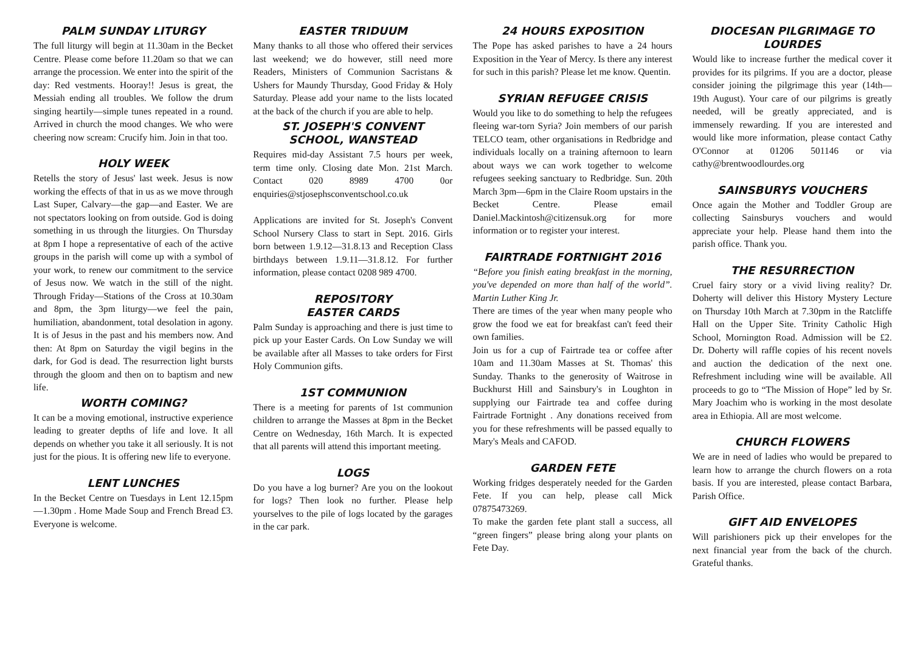PALM SUNDAY LITURGY
The full liturgy will begin at 11.30am in the Becket Centre. Please come before 11.20am so that we can arrange the procession. We enter into the spirit of the day: Red vestments. Hooray!! Jesus is great, the Messiah ending all troubles. We follow the drum singing heartily—simple tunes repeated in a round. Arrived in church the mood changes. We who were cheering now scream: Crucify him. Join in that too.
HOLY WEEK
Retells the story of Jesus' last week. Jesus is now working the effects of that in us as we move through Last Super, Calvary—the gap—and Easter. We are not spectators looking on from outside. God is doing something in us through the liturgies. On Thursday at 8pm I hope a representative of each of the active groups in the parish will come up with a symbol of your work, to renew our commitment to the service of Jesus now. We watch in the still of the night. Through Friday—Stations of the Cross at 10.30am and 8pm, the 3pm liturgy—we feel the pain, humiliation, abandonment, total desolation in agony. It is of Jesus in the past and his members now. And then: At 8pm on Saturday the vigil begins in the dark, for God is dead. The resurrection light bursts through the gloom and then on to baptism and new life.
WORTH COMING?
It can be a moving emotional, instructive experience leading to greater depths of life and love. It all depends on whether you take it all seriously. It is not just for the pious. It is offering new life to everyone.
LENT LUNCHES
In the Becket Centre on Tuesdays in Lent 12.15pm—1.30pm . Home Made Soup and French Bread £3. Everyone is welcome.
EASTER TRIDUUM
Many thanks to all those who offered their services last weekend; we do however, still need more Readers, Ministers of Communion Sacristans & Ushers for Maundy Thursday, Good Friday & Holy Saturday. Please add your name to the lists located at the back of the church if you are able to help.
ST. JOSEPH'S CONVENT SCHOOL, WANSTEAD
Requires mid-day Assistant 7.5 hours per week, term time only. Closing date Mon. 21st March. Contact 020 8989 4700 0or enquiries@stjosephsconventschool.co.uk
Applications are invited for St. Joseph's Convent School Nursery Class to start in Sept. 2016. Girls born between 1.9.12—31.8.13 and Reception Class birthdays between 1.9.11—31.8.12. For further information, please contact 0208 989 4700.
REPOSITORY
EASTER CARDS
Palm Sunday is approaching and there is just time to pick up your Easter Cards. On Low Sunday we will be available after all Masses to take orders for First Holy Communion gifts.
1ST COMMUNION
There is a meeting for parents of 1st communion children to arrange the Masses at 8pm in the Becket Centre on Wednesday, 16th March. It is expected that all parents will attend this important meeting.
LOGS
Do you have a log burner? Are you on the lookout for logs? Then look no further. Please help yourselves to the pile of logs located by the garages in the car park.
24 HOURS EXPOSITION
The Pope has asked parishes to have a 24 hours Exposition in the Year of Mercy. Is there any interest for such in this parish? Please let me know. Quentin.
SYRIAN REFUGEE CRISIS
Would you like to do something to help the refugees fleeing war-torn Syria? Join members of our parish TELCO team, other organisations in Redbridge and individuals locally on a training afternoon to learn about ways we can work together to welcome refugees seeking sanctuary to Redbridge. Sun. 20th March 3pm—6pm in the Claire Room upstairs in the Becket Centre. Please email Daniel.Mackintosh@citizensuk.org for more information or to register your interest.
FAIRTRADE FORTNIGHT 2016
“Before you finish eating breakfast in the morning, you've depended on more than half of the world”. Martin Luther King Jr.
There are times of the year when many people who grow the food we eat for breakfast can't feed their own families.
Join us for a cup of Fairtrade tea or coffee after 10am and 11.30am Masses at St. Thomas' this Sunday. Thanks to the generosity of Waitrose in Buckhurst Hill and Sainsbury's in Loughton in supplying our Fairtrade tea and coffee during Fairtrade Fortnight . Any donations received from you for these refreshments will be passed equally to Mary's Meals and CAFOD.
GARDEN FETE
Working fridges desperately needed for the Garden Fete. If you can help, please call Mick 07875473269.
To make the garden fete plant stall a success, all “green fingers” please bring along your plants on Fete Day.
DIOCESAN PILGRIMAGE TO LOURDES
Would like to increase further the medical cover it provides for its pilgrims. If you are a doctor, please consider joining the pilgrimage this year (14th—19th August). Your care of our pilgrims is greatly needed, will be greatly appreciated, and is immensely rewarding. If you are interested and would like more information, please contact Cathy O'Connor at 01206 501146 or via cathy@brentwoodlourdes.org
SAINSBURYS VOUCHERS
Once again the Mother and Toddler Group are collecting Sainsburys vouchers and would appreciate your help. Please hand them into the parish office. Thank you.
THE RESURRECTION
Cruel fairy story or a vivid living reality? Dr. Doherty will deliver this History Mystery Lecture on Thursday 10th March at 7.30pm in the Ratcliffe Hall on the Upper Site. Trinity Catholic High School, Mornington Road. Admission will be £2. Dr. Doherty will raffle copies of his recent novels and auction the dedication of the next one. Refreshment including wine will be available. All proceeds to go to “The Mission of Hope” led by Sr. Mary Joachim who is working in the most desolate area in Ethiopia. All are most welcome.
CHURCH FLOWERS
We are in need of ladies who would be prepared to learn how to arrange the church flowers on a rota basis. If you are interested, please contact Barbara, Parish Office.
GIFT AID ENVELOPES
Will parishioners pick up their envelopes for the next financial year from the back of the church. Grateful thanks.